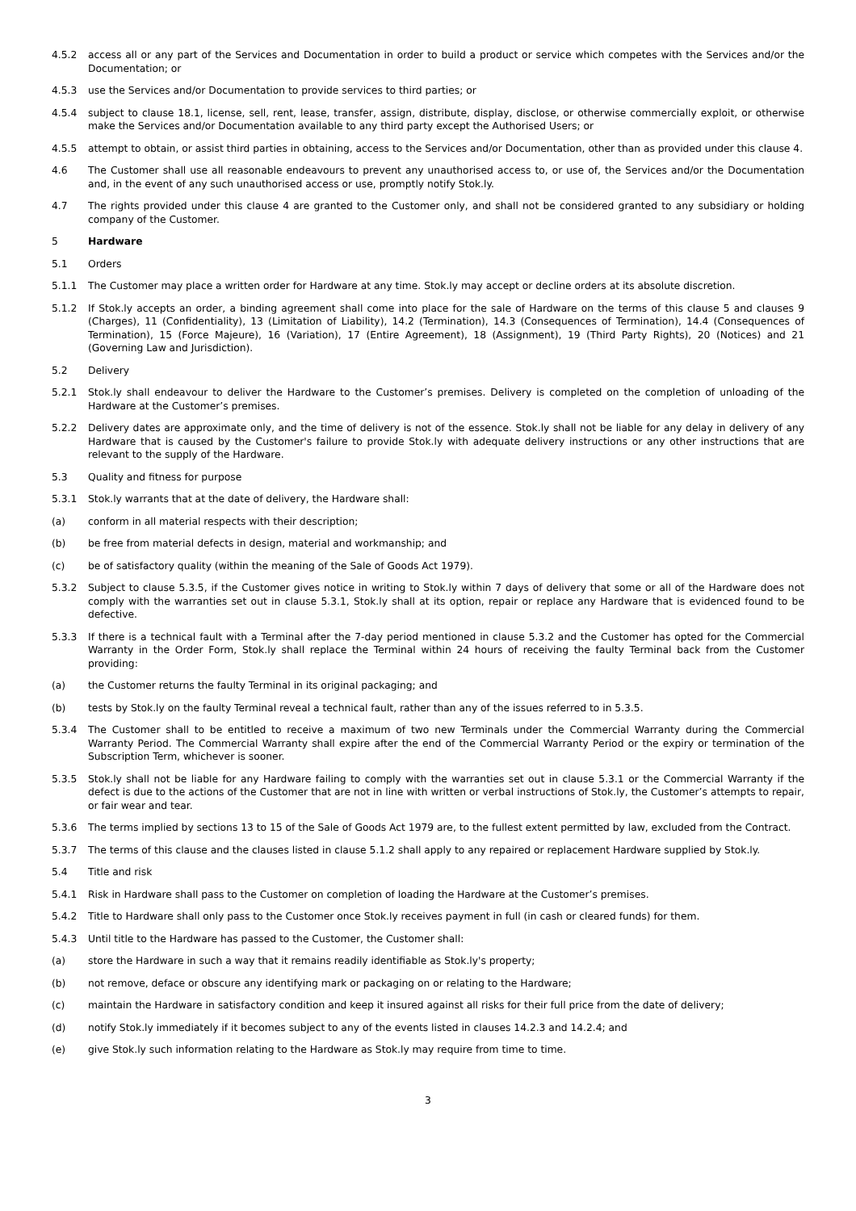4.5.2 access all or any part of the Services and Documentation in order to build a product or service which competes with the Services and/or the Documentation; or
4.5.3 use the Services and/or Documentation to provide services to third parties; or
4.5.4 subject to clause 18.1, license, sell, rent, lease, transfer, assign, distribute, display, disclose, or otherwise commercially exploit, or otherwise make the Services and/or Documentation available to any third party except the Authorised Users; or
4.5.5 attempt to obtain, or assist third parties in obtaining, access to the Services and/or Documentation, other than as provided under this clause 4.
4.6 The Customer shall use all reasonable endeavours to prevent any unauthorised access to, or use of, the Services and/or the Documentation and, in the event of any such unauthorised access or use, promptly notify Stok.ly.
4.7 The rights provided under this clause 4 are granted to the Customer only, and shall not be considered granted to any subsidiary or holding company of the Customer.
5 Hardware
5.1 Orders
5.1.1 The Customer may place a written order for Hardware at any time. Stok.ly may accept or decline orders at its absolute discretion.
5.1.2 If Stok.ly accepts an order, a binding agreement shall come into place for the sale of Hardware on the terms of this clause 5 and clauses 9 (Charges), 11 (Confidentiality), 13 (Limitation of Liability), 14.2 (Termination), 14.3 (Consequences of Termination), 14.4 (Consequences of Termination), 15 (Force Majeure), 16 (Variation), 17 (Entire Agreement), 18 (Assignment), 19 (Third Party Rights), 20 (Notices) and 21 (Governing Law and Jurisdiction).
5.2 Delivery
5.2.1 Stok.ly shall endeavour to deliver the Hardware to the Customer’s premises. Delivery is completed on the completion of unloading of the Hardware at the Customer’s premises.
5.2.2 Delivery dates are approximate only, and the time of delivery is not of the essence. Stok.ly shall not be liable for any delay in delivery of any Hardware that is caused by the Customer's failure to provide Stok.ly with adequate delivery instructions or any other instructions that are relevant to the supply of the Hardware.
5.3 Quality and fitness for purpose
5.3.1 Stok.ly warrants that at the date of delivery, the Hardware shall:
(a) conform in all material respects with their description;
(b) be free from material defects in design, material and workmanship; and
(c) be of satisfactory quality (within the meaning of the Sale of Goods Act 1979).
5.3.2 Subject to clause 5.3.5, if the Customer gives notice in writing to Stok.ly within 7 days of delivery that some or all of the Hardware does not comply with the warranties set out in clause 5.3.1, Stok.ly shall at its option, repair or replace any Hardware that is evidenced found to be defective.
5.3.3 If there is a technical fault with a Terminal after the 7-day period mentioned in clause 5.3.2 and the Customer has opted for the Commercial Warranty in the Order Form, Stok.ly shall replace the Terminal within 24 hours of receiving the faulty Terminal back from the Customer providing:
(a) the Customer returns the faulty Terminal in its original packaging; and
(b) tests by Stok.ly on the faulty Terminal reveal a technical fault, rather than any of the issues referred to in 5.3.5.
5.3.4 The Customer shall to be entitled to receive a maximum of two new Terminals under the Commercial Warranty during the Commercial Warranty Period. The Commercial Warranty shall expire after the end of the Commercial Warranty Period or the expiry or termination of the Subscription Term, whichever is sooner.
5.3.5 Stok.ly shall not be liable for any Hardware failing to comply with the warranties set out in clause 5.3.1 or the Commercial Warranty if the defect is due to the actions of the Customer that are not in line with written or verbal instructions of Stok.ly, the Customer’s attempts to repair, or fair wear and tear.
5.3.6 The terms implied by sections 13 to 15 of the Sale of Goods Act 1979 are, to the fullest extent permitted by law, excluded from the Contract.
5.3.7 The terms of this clause and the clauses listed in clause 5.1.2 shall apply to any repaired or replacement Hardware supplied by Stok.ly.
5.4 Title and risk
5.4.1 Risk in Hardware shall pass to the Customer on completion of loading the Hardware at the Customer’s premises.
5.4.2 Title to Hardware shall only pass to the Customer once Stok.ly receives payment in full (in cash or cleared funds) for them.
5.4.3 Until title to the Hardware has passed to the Customer, the Customer shall:
(a) store the Hardware in such a way that it remains readily identifiable as Stok.ly's property;
(b) not remove, deface or obscure any identifying mark or packaging on or relating to the Hardware;
(c) maintain the Hardware in satisfactory condition and keep it insured against all risks for their full price from the date of delivery;
(d) notify Stok.ly immediately if it becomes subject to any of the events listed in clauses 14.2.3 and 14.2.4; and
(e) give Stok.ly such information relating to the Hardware as Stok.ly may require from time to time.
3